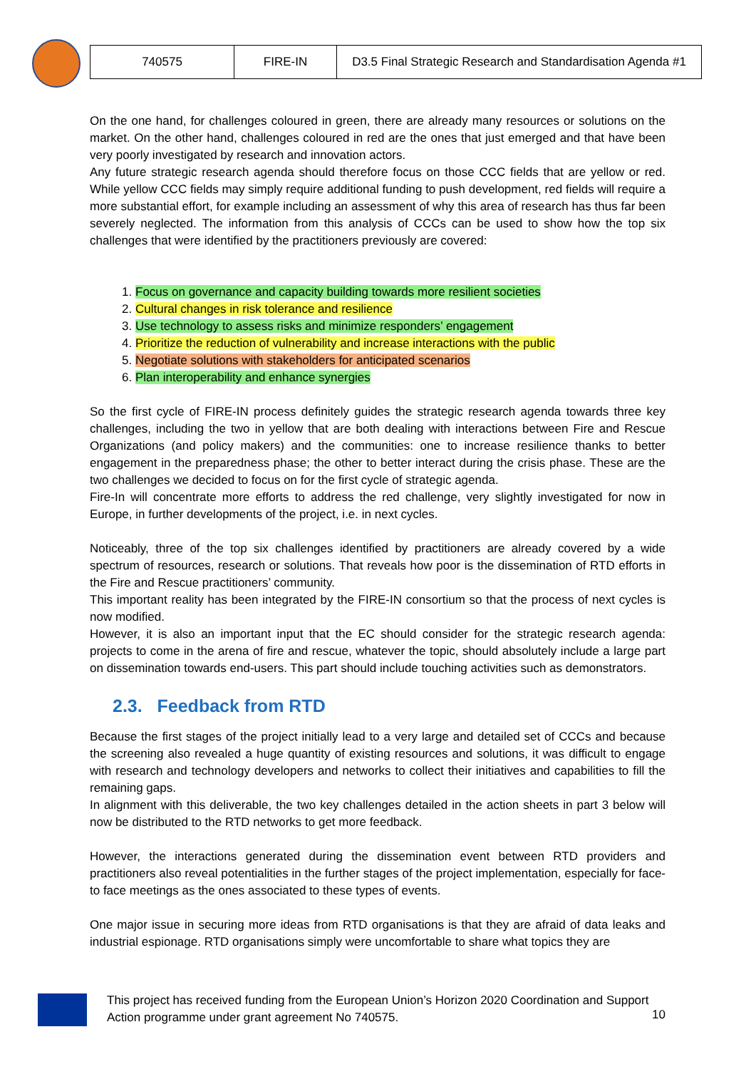| 740575 | FIRE-IN | D3.5 Final Strategic Research and Standardisation Agenda #1 |
On the one hand, for challenges coloured in green, there are already many resources or solutions on the market. On the other hand, challenges coloured in red are the ones that just emerged and that have been very poorly investigated by research and innovation actors.
Any future strategic research agenda should therefore focus on those CCC fields that are yellow or red. While yellow CCC fields may simply require additional funding to push development, red fields will require a more substantial effort, for example including an assessment of why this area of research has thus far been severely neglected. The information from this analysis of CCCs can be used to show how the top six challenges that were identified by the practitioners previously are covered:
1. Focus on governance and capacity building towards more resilient societies
2. Cultural changes in risk tolerance and resilience
3. Use technology to assess risks and minimize responders’ engagement
4. Prioritize the reduction of vulnerability and increase interactions with the public
5. Negotiate solutions with stakeholders for anticipated scenarios
6. Plan interoperability and enhance synergies
So the first cycle of FIRE-IN process definitely guides the strategic research agenda towards three key challenges, including the two in yellow that are both dealing with interactions between Fire and Rescue Organizations (and policy makers) and the communities: one to increase resilience thanks to better engagement in the preparedness phase; the other to better interact during the crisis phase. These are the two challenges we decided to focus on for the first cycle of strategic agenda.
Fire-In will concentrate more efforts to address the red challenge, very slightly investigated for now in Europe, in further developments of the project, i.e. in next cycles.
Noticeably, three of the top six challenges identified by practitioners are already covered by a wide spectrum of resources, research or solutions. That reveals how poor is the dissemination of RTD efforts in the Fire and Rescue practitioners’ community.
This important reality has been integrated by the FIRE-IN consortium so that the process of next cycles is now modified.
However, it is also an important input that the EC should consider for the strategic research agenda: projects to come in the arena of fire and rescue, whatever the topic, should absolutely include a large part on dissemination towards end-users. This part should include touching activities such as demonstrators.
2.3. Feedback from RTD
Because the first stages of the project initially lead to a very large and detailed set of CCCs and because the screening also revealed a huge quantity of existing resources and solutions, it was difficult to engage with research and technology developers and networks to collect their initiatives and capabilities to fill the remaining gaps.
In alignment with this deliverable, the two key challenges detailed in the action sheets in part 3 below will now be distributed to the RTD networks to get more feedback.
However, the interactions generated during the dissemination event between RTD providers and practitioners also reveal potentialities in the further stages of the project implementation, especially for face-to face meetings as the ones associated to these types of events.
One major issue in securing more ideas from RTD organisations is that they are afraid of data leaks and industrial espionage. RTD organisations simply were uncomfortable to share what topics they are
This project has received funding from the European Union’s Horizon 2020 Coordination and Support Action programme under grant agreement No 740575.
10